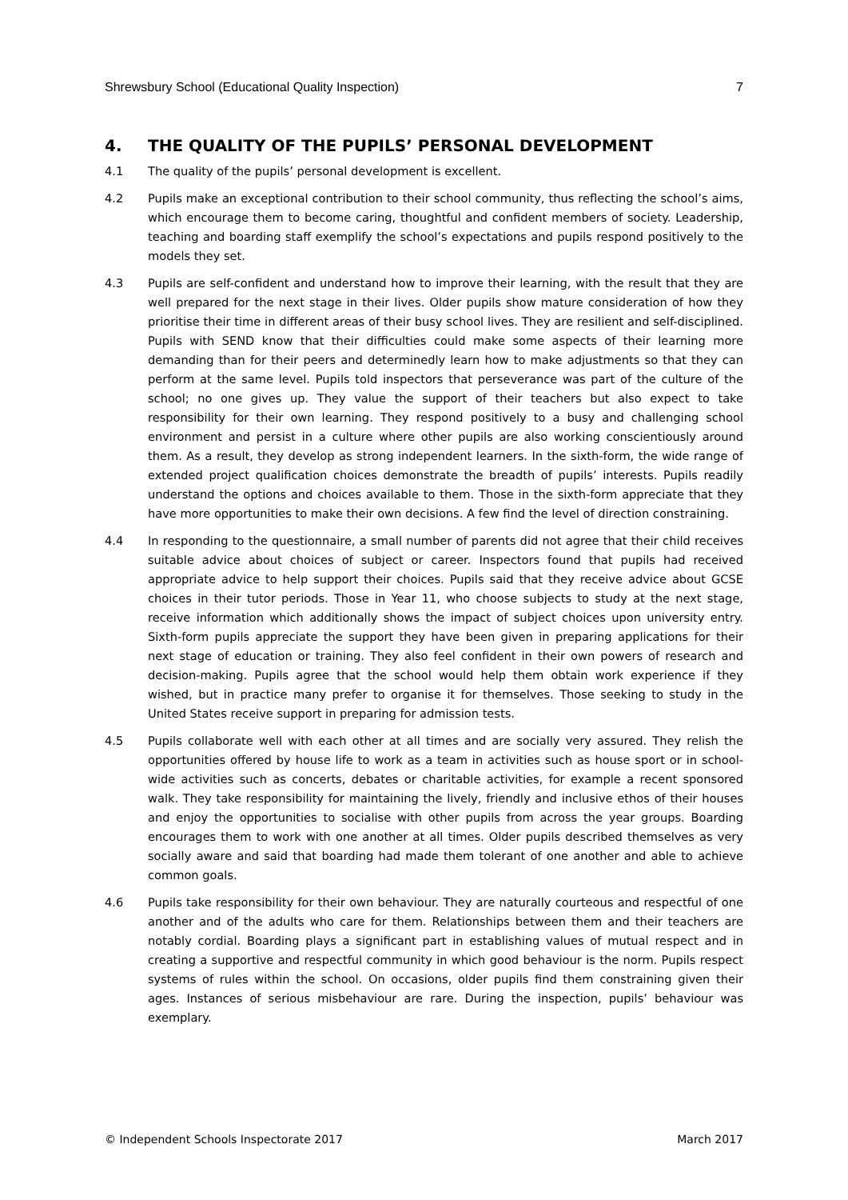Shrewsbury School (Educational Quality Inspection) 7
4. THE QUALITY OF THE PUPILS’ PERSONAL DEVELOPMENT
4.1 The quality of the pupils’ personal development is excellent.
4.2 Pupils make an exceptional contribution to their school community, thus reflecting the school’s aims, which encourage them to become caring, thoughtful and confident members of society. Leadership, teaching and boarding staff exemplify the school’s expectations and pupils respond positively to the models they set.
4.3 Pupils are self-confident and understand how to improve their learning, with the result that they are well prepared for the next stage in their lives. Older pupils show mature consideration of how they prioritise their time in different areas of their busy school lives. They are resilient and self-disciplined. Pupils with SEND know that their difficulties could make some aspects of their learning more demanding than for their peers and determinedly learn how to make adjustments so that they can perform at the same level. Pupils told inspectors that perseverance was part of the culture of the school; no one gives up. They value the support of their teachers but also expect to take responsibility for their own learning. They respond positively to a busy and challenging school environment and persist in a culture where other pupils are also working conscientiously around them. As a result, they develop as strong independent learners. In the sixth-form, the wide range of extended project qualification choices demonstrate the breadth of pupils’ interests. Pupils readily understand the options and choices available to them. Those in the sixth-form appreciate that they have more opportunities to make their own decisions. A few find the level of direction constraining.
4.4 In responding to the questionnaire, a small number of parents did not agree that their child receives suitable advice about choices of subject or career. Inspectors found that pupils had received appropriate advice to help support their choices. Pupils said that they receive advice about GCSE choices in their tutor periods. Those in Year 11, who choose subjects to study at the next stage, receive information which additionally shows the impact of subject choices upon university entry. Sixth-form pupils appreciate the support they have been given in preparing applications for their next stage of education or training. They also feel confident in their own powers of research and decision-making. Pupils agree that the school would help them obtain work experience if they wished, but in practice many prefer to organise it for themselves. Those seeking to study in the United States receive support in preparing for admission tests.
4.5 Pupils collaborate well with each other at all times and are socially very assured. They relish the opportunities offered by house life to work as a team in activities such as house sport or in school-wide activities such as concerts, debates or charitable activities, for example a recent sponsored walk. They take responsibility for maintaining the lively, friendly and inclusive ethos of their houses and enjoy the opportunities to socialise with other pupils from across the year groups. Boarding encourages them to work with one another at all times. Older pupils described themselves as very socially aware and said that boarding had made them tolerant of one another and able to achieve common goals.
4.6 Pupils take responsibility for their own behaviour. They are naturally courteous and respectful of one another and of the adults who care for them. Relationships between them and their teachers are notably cordial. Boarding plays a significant part in establishing values of mutual respect and in creating a supportive and respectful community in which good behaviour is the norm. Pupils respect systems of rules within the school. On occasions, older pupils find them constraining given their ages. Instances of serious misbehaviour are rare. During the inspection, pupils’ behaviour was exemplary.
© Independent Schools Inspectorate 2017 March 2017